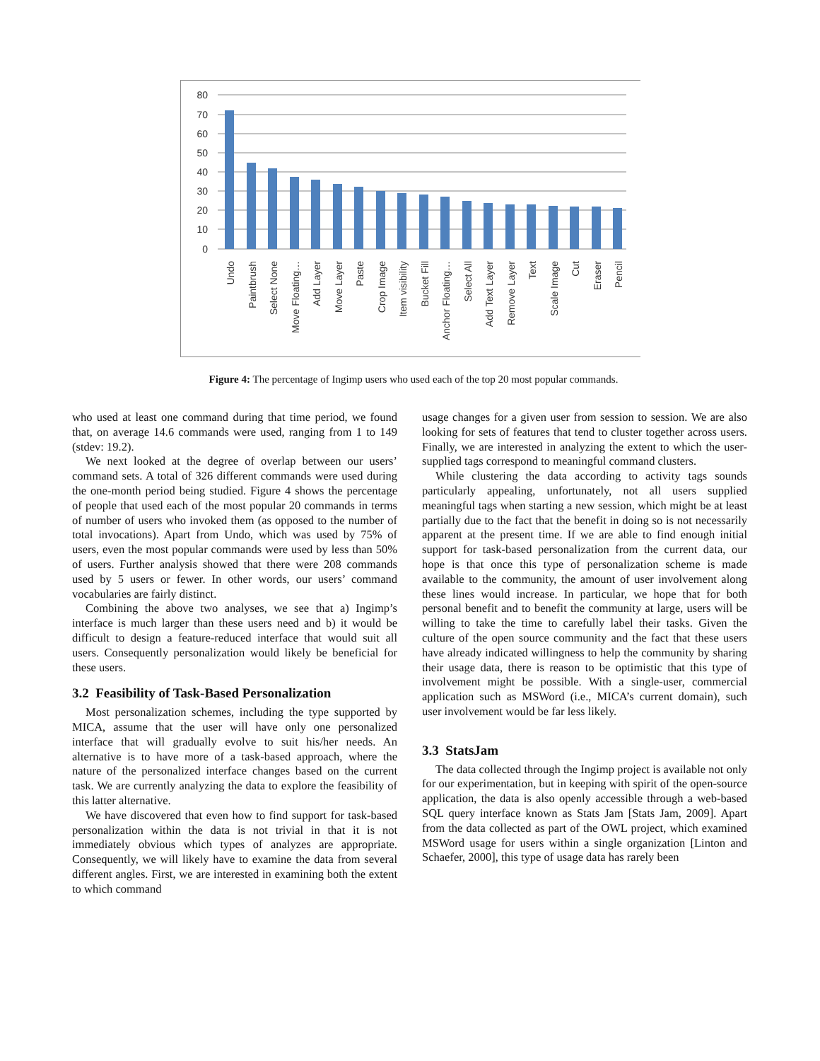80
70
60
50
40
30
20
10
0
Undo
Paintbrush
Select None
Move Floating…
Add Layer
Move Layer
Paste
Crop Image
Item visibility
Bucket Fill
Anchor Floating…
Select All
Add Text Layer
Remove Layer
Text
Scale Image
Cut
Eraser
Pencil
Figure 4: The percentage of Ingimp users who used each of the top 20 most popular commands.
who used at least one command during that time period, we found that, on average 14.6 commands were used, ranging from 1 to 149 (stdev: 19.2).
We next looked at the degree of overlap between our users’ command sets. A total of 326 different commands were used during the one-month period being studied. Figure 4 shows the percentage of people that used each of the most popular 20 commands in terms of number of users who invoked them (as opposed to the number of total invocations). Apart from Undo, which was used by 75% of users, even the most popular commands were used by less than 50% of users. Further analysis showed that there were 208 commands used by 5 users or fewer. In other words, our users’ command vocabularies are fairly distinct.
Combining the above two analyses, we see that a) Ingimp’s interface is much larger than these users need and b) it would be difficult to design a feature-reduced interface that would suit all users. Consequently personalization would likely be beneficial for these users.
3.2 Feasibility of Task-Based Personalization
Most personalization schemes, including the type supported by MICA, assume that the user will have only one personalized interface that will gradually evolve to suit his/her needs. An alternative is to have more of a task-based approach, where the nature of the personalized interface changes based on the current task. We are currently analyzing the data to explore the feasibility of this latter alternative.
We have discovered that even how to find support for task-based personalization within the data is not trivial in that it is not immediately obvious which types of analyzes are appropriate. Consequently, we will likely have to examine the data from several different angles. First, we are interested in examining both the extent to which command
usage changes for a given user from session to session. We are also looking for sets of features that tend to cluster together across users. Finally, we are interested in analyzing the extent to which the user-supplied tags correspond to meaningful command clusters.
While clustering the data according to activity tags sounds particularly appealing, unfortunately, not all users supplied meaningful tags when starting a new session, which might be at least partially due to the fact that the benefit in doing so is not necessarily apparent at the present time. If we are able to find enough initial support for task-based personalization from the current data, our hope is that once this type of personalization scheme is made available to the community, the amount of user involvement along these lines would increase. In particular, we hope that for both personal benefit and to benefit the community at large, users will be willing to take the time to carefully label their tasks. Given the culture of the open source community and the fact that these users have already indicated willingness to help the community by sharing their usage data, there is reason to be optimistic that this type of involvement might be possible. With a single-user, commercial application such as MSWord (i.e., MICA’s current domain), such user involvement would be far less likely.
3.3 StatsJam
The data collected through the Ingimp project is available not only for our experimentation, but in keeping with spirit of the open-source application, the data is also openly accessible through a web-based SQL query interface known as Stats Jam [Stats Jam, 2009]. Apart from the data collected as part of the OWL project, which examined MSWord usage for users within a single organization [Linton and Schaefer, 2000], this type of usage data has rarely been